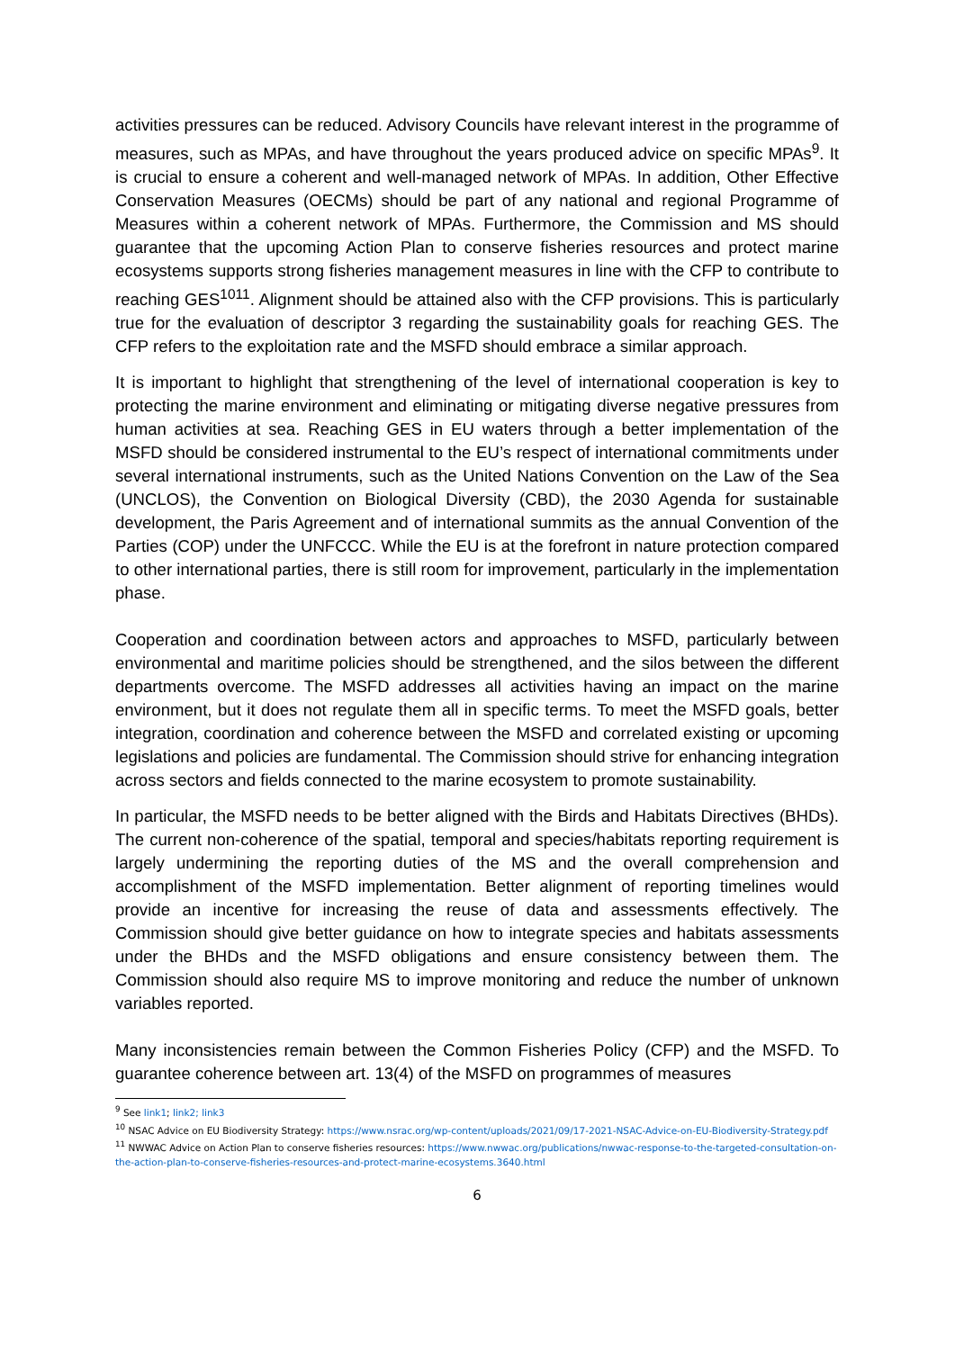activities pressures can be reduced. Advisory Councils have relevant interest in the programme of measures, such as MPAs, and have throughout the years produced advice on specific MPAs<sup>9</sup>. It is crucial to ensure a coherent and well-managed network of MPAs. In addition, Other Effective Conservation Measures (OECMs) should be part of any national and regional Programme of Measures within a coherent network of MPAs. Furthermore, the Commission and MS should guarantee that the upcoming Action Plan to conserve fisheries resources and protect marine ecosystems supports strong fisheries management measures in line with the CFP to contribute to reaching GES<sup>10</sup><sup>11</sup>. Alignment should be attained also with the CFP provisions. This is particularly true for the evaluation of descriptor 3 regarding the sustainability goals for reaching GES. The CFP refers to the exploitation rate and the MSFD should embrace a similar approach.
It is important to highlight that strengthening of the level of international cooperation is key to protecting the marine environment and eliminating or mitigating diverse negative pressures from human activities at sea. Reaching GES in EU waters through a better implementation of the MSFD should be considered instrumental to the EU’s respect of international commitments under several international instruments, such as the United Nations Convention on the Law of the Sea (UNCLOS), the Convention on Biological Diversity (CBD), the 2030 Agenda for sustainable development, the Paris Agreement and of international summits as the annual Convention of the Parties (COP) under the UNFCCC. While the EU is at the forefront in nature protection compared to other international parties, there is still room for improvement, particularly in the implementation phase.
Cooperation and coordination between actors and approaches to MSFD, particularly between environmental and maritime policies should be strengthened, and the silos between the different departments overcome. The MSFD addresses all activities having an impact on the marine environment, but it does not regulate them all in specific terms. To meet the MSFD goals, better integration, coordination and coherence between the MSFD and correlated existing or upcoming legislations and policies are fundamental. The Commission should strive for enhancing integration across sectors and fields connected to the marine ecosystem to promote sustainability.
In particular, the MSFD needs to be better aligned with the Birds and Habitats Directives (BHDs). The current non-coherence of the spatial, temporal and species/habitats reporting requirement is largely undermining the reporting duties of the MS and the overall comprehension and accomplishment of the MSFD implementation. Better alignment of reporting timelines would provide an incentive for increasing the reuse of data and assessments effectively. The Commission should give better guidance on how to integrate species and habitats assessments under the BHDs and the MSFD obligations and ensure consistency between them. The Commission should also require MS to improve monitoring and reduce the number of unknown variables reported.
Many inconsistencies remain between the Common Fisheries Policy (CFP) and the MSFD. To guarantee coherence between art. 13(4) of the MSFD on programmes of measures
<sup>9</sup> See link1; link2; link3
<sup>10</sup> NSAC Advice on EU Biodiversity Strategy: https://www.nsrac.org/wp-content/uploads/2021/09/17-2021-NSAC-Advice-on-EU-Biodiversity-Strategy.pdf
<sup>11</sup> NWWAC Advice on Action Plan to conserve fisheries resources: https://www.nwwac.org/publications/nwwac-response-to-the-targeted-consultation-on-the-action-plan-to-conserve-fisheries-resources-and-protect-marine-ecosystems.3640.html
6